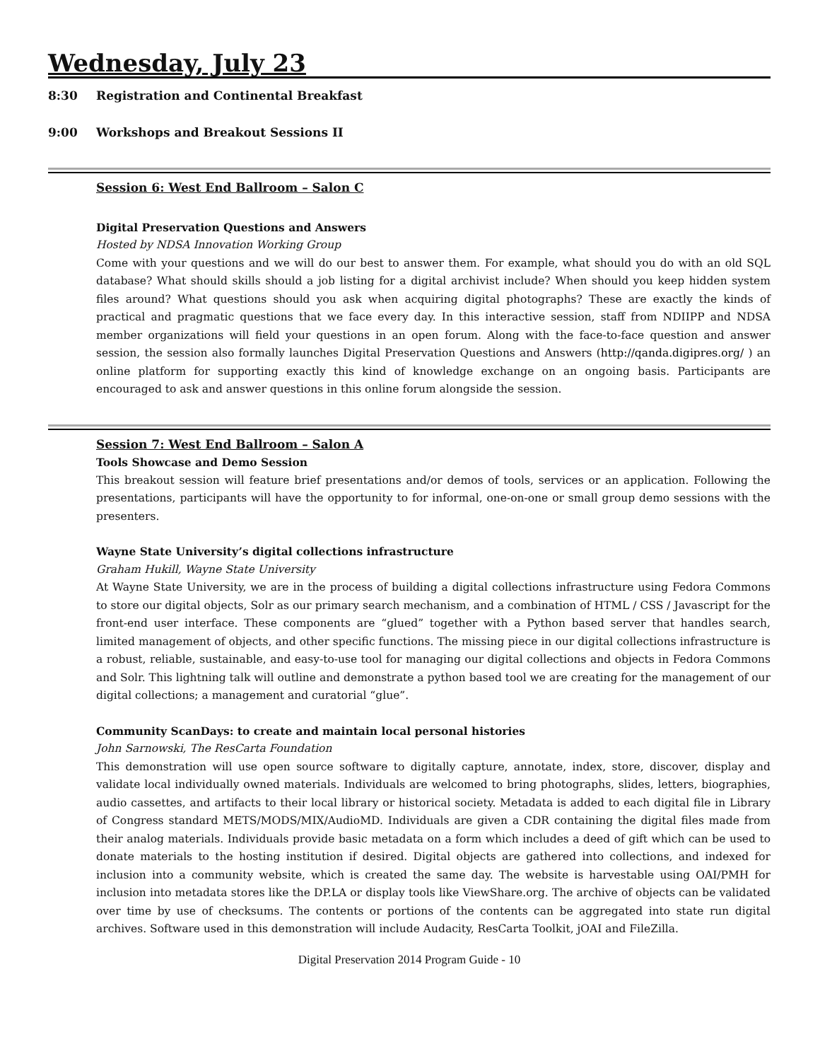Wednesday, July 23
8:30 Registration and Continental Breakfast
9:00 Workshops and Breakout Sessions II
Session 6: West End Ballroom – Salon C
Digital Preservation Questions and Answers
Hosted by NDSA Innovation Working Group
Come with your questions and we will do our best to answer them. For example, what should you do with an old SQL database? What should skills should a job listing for a digital archivist include? When should you keep hidden system files around? What questions should you ask when acquiring digital photographs? These are exactly the kinds of practical and pragmatic questions that we face every day. In this interactive session, staff from NDIIPP and NDSA member organizations will field your questions in an open forum. Along with the face-to-face question and answer session, the session also formally launches Digital Preservation Questions and Answers (http://qanda.digipres.org/ ) an online platform for supporting exactly this kind of knowledge exchange on an ongoing basis. Participants are encouraged to ask and answer questions in this online forum alongside the session.
Session 7: West End Ballroom – Salon A
Tools Showcase and Demo Session
This breakout session will feature brief presentations and/or demos of tools, services or an application. Following the presentations, participants will have the opportunity to for informal, one-on-one or small group demo sessions with the presenters.
Wayne State University’s digital collections infrastructure
Graham Hukill, Wayne State University
At Wayne State University, we are in the process of building a digital collections infrastructure using Fedora Commons to store our digital objects, Solr as our primary search mechanism, and a combination of HTML / CSS / Javascript for the front-end user interface. These components are “glued” together with a Python based server that handles search, limited management of objects, and other specific functions. The missing piece in our digital collections infrastructure is a robust, reliable, sustainable, and easy-to-use tool for managing our digital collections and objects in Fedora Commons and Solr. This lightning talk will outline and demonstrate a python based tool we are creating for the management of our digital collections; a management and curatorial “glue”.
Community ScanDays: to create and maintain local personal histories
John Sarnowski, The ResCarta Foundation
This demonstration will use open source software to digitally capture, annotate, index, store, discover, display and validate local individually owned materials. Individuals are welcomed to bring photographs, slides, letters, biographies, audio cassettes, and artifacts to their local library or historical society. Metadata is added to each digital file in Library of Congress standard METS/MODS/MIX/AudioMD. Individuals are given a CDR containing the digital files made from their analog materials. Individuals provide basic metadata on a form which includes a deed of gift which can be used to donate materials to the hosting institution if desired. Digital objects are gathered into collections, and indexed for inclusion into a community website, which is created the same day. The website is harvestable using OAI/PMH for inclusion into metadata stores like the DP.LA or display tools like ViewShare.org. The archive of objects can be validated over time by use of checksums. The contents or portions of the contents can be aggregated into state run digital archives. Software used in this demonstration will include Audacity, ResCarta Toolkit, jOAI and FileZilla.
Digital Preservation 2014 Program Guide - 10